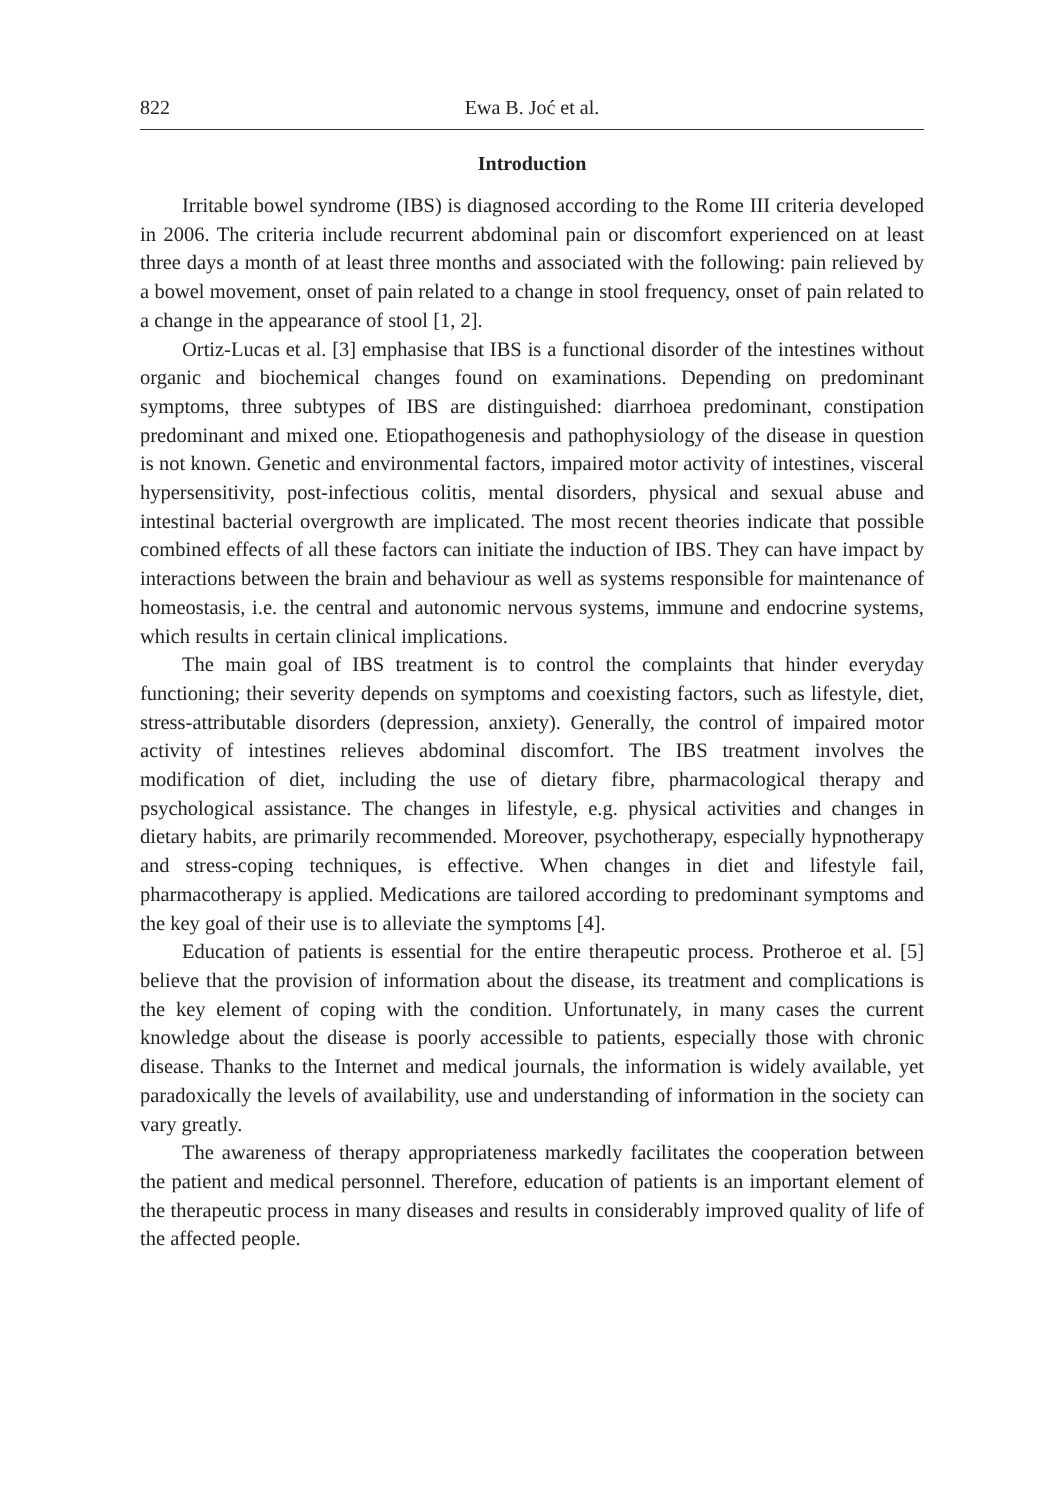822 Ewa B. Joć et al.
Introduction
Irritable bowel syndrome (IBS) is diagnosed according to the Rome III criteria developed in 2006. The criteria include recurrent abdominal pain or discomfort experienced on at least three days a month of at least three months and associated with the following: pain relieved by a bowel movement, onset of pain related to a change in stool frequency, onset of pain related to a change in the appearance of stool [1, 2].
Ortiz-Lucas et al. [3] emphasise that IBS is a functional disorder of the intestines without organic and biochemical changes found on examinations. Depending on predominant symptoms, three subtypes of IBS are distinguished: diarrhoea predominant, constipation predominant and mixed one. Etiopathogenesis and pathophysiology of the disease in question is not known. Genetic and environmental factors, impaired motor activity of intestines, visceral hypersensitivity, post-infectious colitis, mental disorders, physical and sexual abuse and intestinal bacterial overgrowth are implicated. The most recent theories indicate that possible combined effects of all these factors can initiate the induction of IBS. They can have impact by interactions between the brain and behaviour as well as systems responsible for maintenance of homeostasis, i.e. the central and autonomic nervous systems, immune and endocrine systems, which results in certain clinical implications.
The main goal of IBS treatment is to control the complaints that hinder everyday functioning; their severity depends on symptoms and coexisting factors, such as lifestyle, diet, stress-attributable disorders (depression, anxiety). Generally, the control of impaired motor activity of intestines relieves abdominal discomfort. The IBS treatment involves the modification of diet, including the use of dietary fibre, pharmacological therapy and psychological assistance. The changes in lifestyle, e.g. physical activities and changes in dietary habits, are primarily recommended. Moreover, psychotherapy, especially hypnotherapy and stress-coping techniques, is effective. When changes in diet and lifestyle fail, pharmacotherapy is applied. Medications are tailored according to predominant symptoms and the key goal of their use is to alleviate the symptoms [4].
Education of patients is essential for the entire therapeutic process. Protheroe et al. [5] believe that the provision of information about the disease, its treatment and complications is the key element of coping with the condition. Unfortunately, in many cases the current knowledge about the disease is poorly accessible to patients, especially those with chronic disease. Thanks to the Internet and medical journals, the information is widely available, yet paradoxically the levels of availability, use and understanding of information in the society can vary greatly.
The awareness of therapy appropriateness markedly facilitates the cooperation between the patient and medical personnel. Therefore, education of patients is an important element of the therapeutic process in many diseases and results in considerably improved quality of life of the affected people.